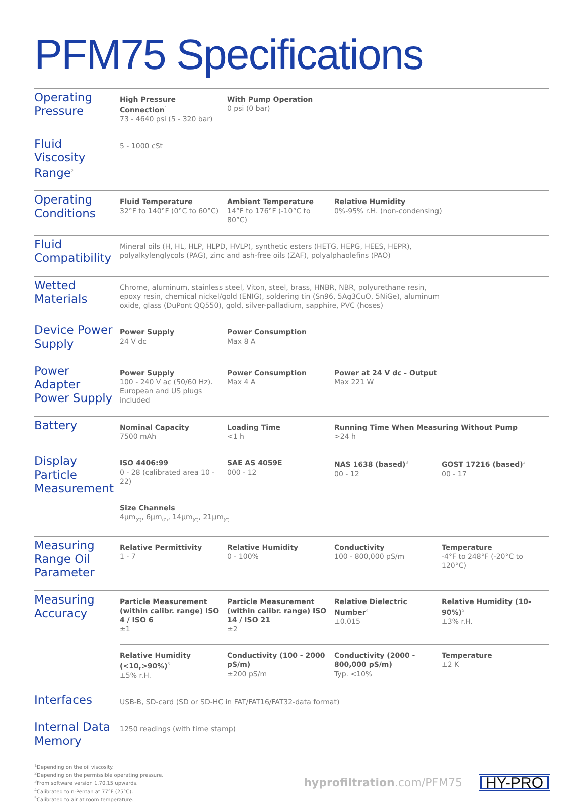PFM75 Specifications
| Operating Pressure | High Pressure Connection<sup>1</sup> 73 - 4640 psi (5 - 320 bar) | With Pump Operation 0 psi (0 bar) | | |
| Fluid Viscosity Range<sup>2</sup> | 5 - 1000 cSt | | | |
| Operating Conditions | Fluid Temperature 32°F to 140°F (0°C to 60°C) | Ambient Temperature 14°F to 176°F (-10°C to 80°C) | Relative Humidity 0%-95% r.H. (non-condensing) | |
| Fluid Compatibility | Mineral oils (H, HL, HLP, HLPD, HVLP), synthetic esters (HETG, HEPG, HEES, HEPR), polyalkylenglycols (PAG), zinc and ash-free oils (ZAF), polyalphaolefins (PAO) | | | |
| Wetted Materials | Chrome, aluminum, stainless steel, Viton, steel, brass, HNBR, NBR, polyurethane resin, epoxy resin, chemical nickel/gold (ENIG), soldering tin (Sn96, 5Ag3CuO, 5NiGe), aluminum oxide, glass (DuPont QQ550), gold, silver-palladium, sapphire, PVC (hoses) | | | |
| Device Power Supply | Power Supply 24 V dc | Power Consumption Max 8 A | | |
| Power Adapter Power Supply | Power Supply 100 - 240 V ac (50/60 Hz). European and US plugs included | Power Consumption Max 4 A | Power at 24 V dc - Output Max 221 W | |
| Battery | Nominal Capacity 7500 mAh | Loading Time <1 h | Running Time When Measuring Without Pump >24 h | |
| Display Particle Measurement | ISO 4406:99 0 - 28 (calibrated area 10 - 22) | SAE AS 4059E 000 - 12 | NAS 1638 (based)<sup>3</sup> 00 - 12 | GOST 17216 (based)<sup>3</sup> 00 - 17 |
| | Size Channels 4µm<sub>(C)</sub>, 6µm<sub>(C)</sub>, 14µm<sub>(C)</sub>, 21µm<sub>(C)</sub> | | | |
| Measuring Range Oil Parameter | Relative Permittivity 1 - 7 | Relative Humidity 0 - 100% | Conductivity 100 - 800,000 pS/m | Temperature -4°F to 248°F (-20°C to 120°C) |
| Measuring Accuracy | Particle Measurement (within calibr. range) ISO 4 / ISO 6 ±1 | Particle Measurement (within calibr. range) ISO 14 / ISO 21 ±2 | Relative Dielectric Number<sup>4</sup> ±0.015 | Relative Humidity (10-90%)<sup>5</sup> ±3% r.H. |
| | Relative Humidity (<10,>90%)<sup>5</sup> ±5% r.H. | Conductivity (100 - 2000 pS/m) ±200 pS/m | Conductivity (2000 - 800,000 pS/m) Typ. <10% | Temperature ±2 K |
| Interfaces | USB-B, SD-card (SD or SD-HC in FAT/FAT16/FAT32-data format) | | | |
| Internal Data Memory | 1250 readings (with time stamp) | | | |
<sup>1</sup> Depending on the oil viscosity.
<sup>2</sup> Depending on the permissible operating pressure.
<sup>3</sup> From software version 1.70.15 upwards.
<sup>4</sup> Calibrated to n-Pentan at 77°F (25°C).
<sup>5</sup> Calibrated to air at room temperature.
hyprofiltration.com/PFM75
HY-PRO